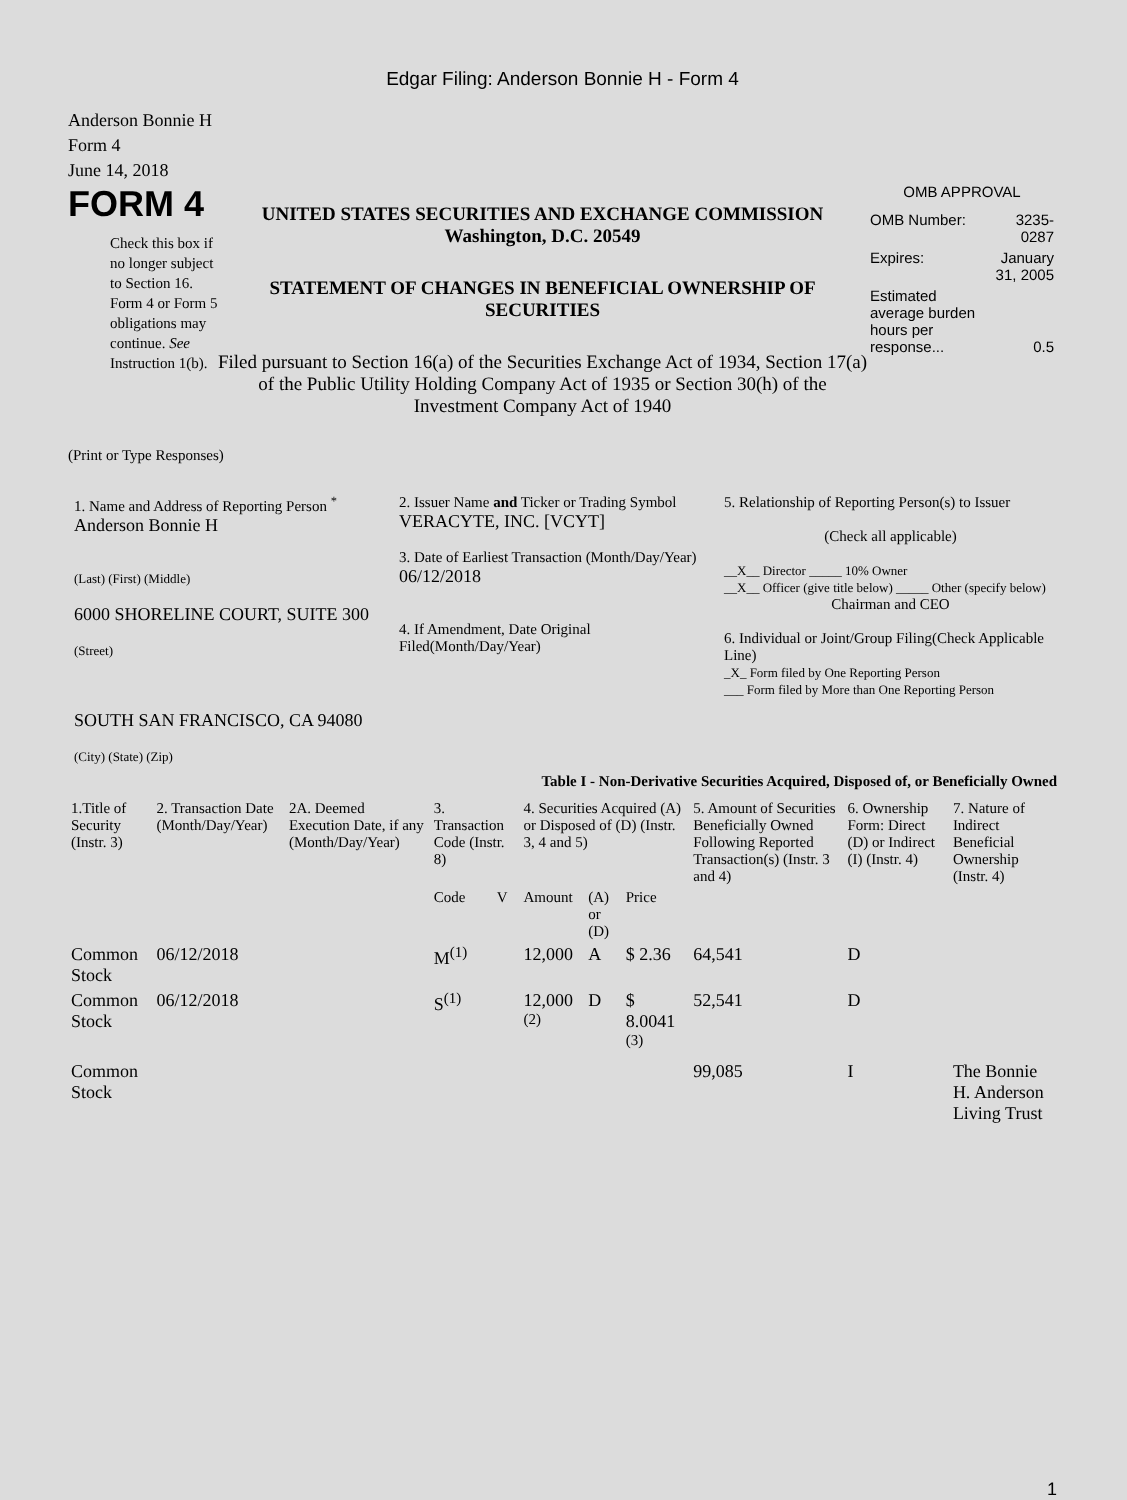Edgar Filing: Anderson Bonnie H - Form 4
Anderson Bonnie H
Form 4
June 14, 2018
FORM 4
Check this box if no longer subject to Section 16. Form 4 or Form 5 obligations may continue. See Instruction 1(b).
UNITED STATES SECURITIES AND EXCHANGE COMMISSION
Washington, D.C. 20549
STATEMENT OF CHANGES IN BENEFICIAL OWNERSHIP OF SECURITIES
Filed pursuant to Section 16(a) of the Securities Exchange Act of 1934, Section 17(a) of the Public Utility Holding Company Act of 1935 or Section 30(h) of the Investment Company Act of 1940
OMB APPROVAL
| OMB Number: | 3235-0287 |
| Expires: | January 31, 2005 |
| Estimated average burden hours per response... | 0.5 |
(Print or Type Responses)
1. Name and Address of Reporting Person <sup>*</sup>
Anderson Bonnie H
(Last) (First) (Middle)
6000 SHORELINE COURT, SUITE 300
(Street)
SOUTH SAN FRANCISCO, CA 94080
(City) (State) (Zip)
2. Issuer Name and Ticker or Trading Symbol
VERACYTE, INC. [VCYT]
3. Date of Earliest Transaction (Month/Day/Year)
06/12/2018
4. If Amendment, Date Original Filed(Month/Day/Year)
5. Relationship of Reporting Person(s) to Issuer
(Check all applicable)
__X__ Director _____ 10% Owner
__X__ Officer (give title below) _____ Other (specify below)
Chairman and CEO
6. Individual or Joint/Group Filing(Check Applicable Line)
_X_ Form filed by One Reporting Person
___ Form filed by More than One Reporting Person
Table I - Non-Derivative Securities Acquired, Disposed of, or Beneficially Owned
| 1.Title of Security (Instr. 3) | 2. Transaction Date (Month/Day/Year) | 2A. Deemed Execution Date, if any (Month/Day/Year) | 3. Transaction Code (Instr. 8) | | 4. Securities Acquired (A) or Disposed of (D) (Instr. 3, 4 and 5) | | | 5. Amount of Securities Beneficially Owned Following Reported Transaction(s) (Instr. 3 and 4) | 6. Ownership Form: Direct (D) or Indirect (I) (Instr. 4) | 7. Nature of Indirect Beneficial Ownership (Instr. 4) |
| --- | --- | --- | --- | --- | --- | --- | --- | --- | --- | --- |
| | | | Code | V | Amount | (A) or (D) | Price | | | |
| Common Stock | 06/12/2018 | | M<sup>(1)</sup> | | 12,000 | A | $ 2.36 | 64,541 | D | |
| Common Stock | 06/12/2018 | | S<sup>(1)</sup> | | 12,000 <sup>(2)</sup> | D | $ 8.0041 <sup>(3)</sup> | 52,541 | D | |
| Common Stock | | | | | | | | 99,085 | I | The Bonnie H. Anderson Living Trust |
1